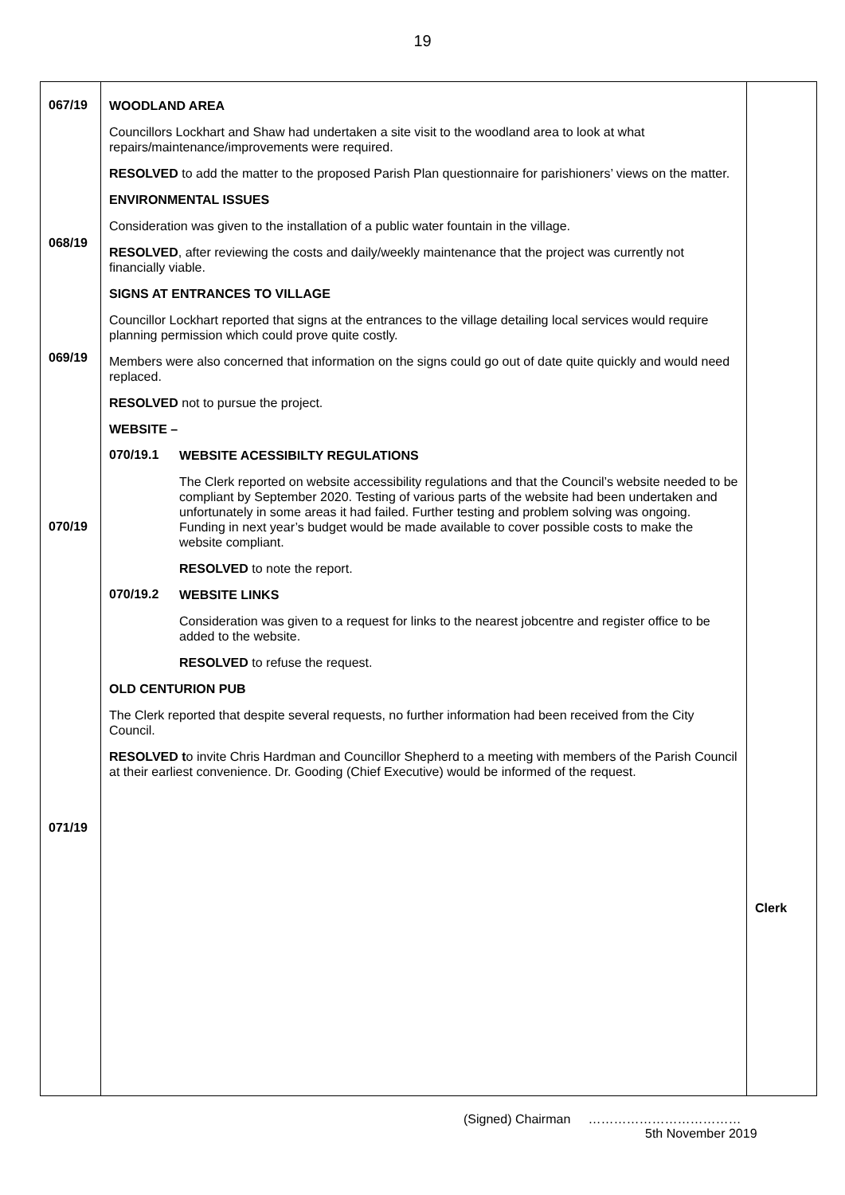19
067/19
068/19
069/19
070/19
071/19
WOODLAND AREA
Councillors Lockhart and Shaw had undertaken a site visit to the woodland area to look at what repairs/maintenance/improvements were required.
RESOLVED to add the matter to the proposed Parish Plan questionnaire for parishioners’ views on the matter.
ENVIRONMENTAL ISSUES
Consideration was given to the installation of a public water fountain in the village.
RESOLVED, after reviewing the costs and daily/weekly maintenance that the project was currently not financially viable.
SIGNS AT ENTRANCES TO VILLAGE
Councillor Lockhart reported that signs at the entrances to the village detailing local services would require planning permission which could prove quite costly.
Members were also concerned that information on the signs could go out of date quite quickly and would need replaced.
RESOLVED not to pursue the project.
WEBSITE –
070/19.1
WEBSITE ACESSIBILTY REGULATIONS
The Clerk reported on website accessibility regulations and that the Council’s website needed to be compliant by September 2020. Testing of various parts of the website had been undertaken and unfortunately in some areas it had failed. Further testing and problem solving was ongoing. Funding in next year’s budget would be made available to cover possible costs to make the website compliant.
RESOLVED to note the report.
070/19.2
WEBSITE LINKS
Consideration was given to a request for links to the nearest jobcentre and register office to be added to the website.
RESOLVED to refuse the request.
OLD CENTURION PUB
The Clerk reported that despite several requests, no further information had been received from the City Council.
RESOLVED to invite Chris Hardman and Councillor Shepherd to a meeting with members of the Parish Council at their earliest convenience. Dr. Gooding (Chief Executive) would be informed of the request.
Clerk
(Signed) Chairman ………………………………
5th November 2019